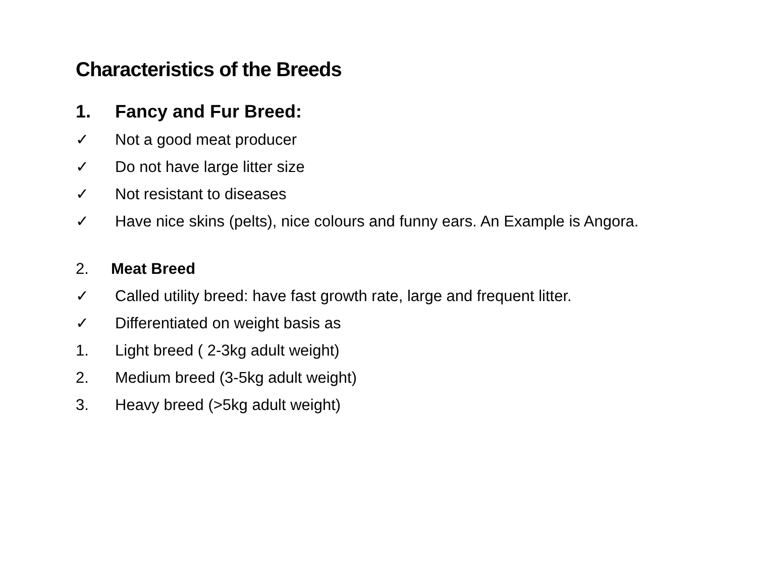Characteristics of the Breeds
1. Fancy and Fur Breed:
✓ Not a good meat producer
✓ Do not have large litter size
✓ Not resistant to diseases
✓ Have nice skins (pelts), nice colours and funny ears. An Example is Angora.
2. Meat Breed
✓ Called utility breed: have fast growth rate, large and frequent litter.
✓ Differentiated on weight basis as
1. Light breed ( 2-3kg adult weight)
2. Medium breed (3-5kg adult weight)
3. Heavy breed (>5kg adult weight)